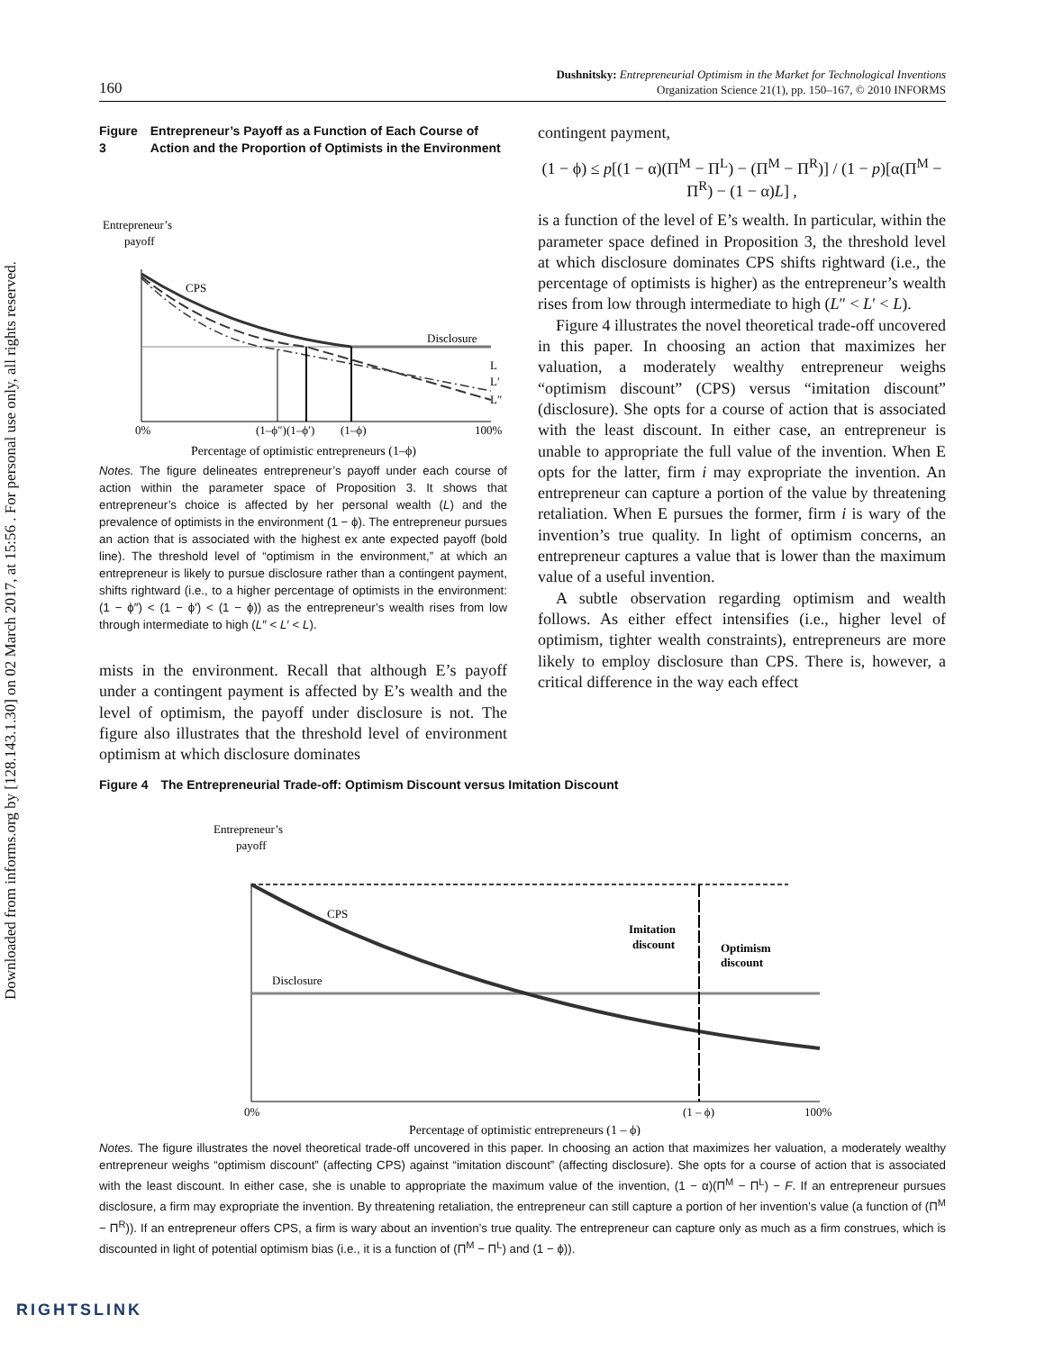Downloaded from informs.org by [128.143.1.30] on 02 March 2017, at 15:56 . For personal use only, all rights reserved.
160
Dushnitsky: Entrepreneurial Optimism in the Market for Technological Inventions
Organization Science 21(1), pp. 150–167, © 2010 INFORMS
Figure 3 Entrepreneur’s Payoff as a Function of Each Course of Action and the Proportion of Optimists in the Environment
Entrepreneur’s
payoff
CPS
Disclosure
L
L′
L″
0%
(1–ϕ″)(1–ϕ′)
(1–ϕ)
100%
Percentage of optimistic entrepreneurs (1–ϕ)
Notes. The figure delineates entrepreneur’s payoff under each course of action within the parameter space of Proposition 3. It shows that entrepreneur’s choice is affected by her personal wealth (L) and the prevalence of optimists in the environment (1 − ϕ). The entrepreneur pursues an action that is associated with the highest ex ante expected payoff (bold line). The threshold level of “optimism in the environment,” at which an entrepreneur is likely to pursue disclosure rather than a contingent payment, shifts rightward (i.e., to a higher percentage of optimists in the environment: (1 − ϕ″) < (1 − ϕ′) < (1 − ϕ)) as the entrepreneur’s wealth rises from low through intermediate to high (L″ < L′ < L).
mists in the environment. Recall that although E’s payoff under a contingent payment is affected by E’s wealth and the level of optimism, the payoff under disclosure is not. The figure also illustrates that the threshold level of environment optimism at which disclosure dominates
contingent payment,
(1 − ϕ) ≤ p[(1 − α)(Π<sup>M</sup> − Π<sup>L</sup>) − (Π<sup>M</sup> − Π<sup>R</sup>)] / (1 − p)[α(Π<sup>M</sup> − Π<sup>R</sup>) − (1 − α)L] ,
is a function of the level of E’s wealth. In particular, within the parameter space defined in Proposition 3, the threshold level at which disclosure dominates CPS shifts rightward (i.e., the percentage of optimists is higher) as the entrepreneur’s wealth rises from low through intermediate to high (L″ < L′ < L).
Figure 4 illustrates the novel theoretical trade-off uncovered in this paper. In choosing an action that maximizes her valuation, a moderately wealthy entrepreneur weighs “optimism discount” (CPS) versus “imitation discount” (disclosure). She opts for a course of action that is associated with the least discount. In either case, an entrepreneur is unable to appropriate the full value of the invention. When E opts for the latter, firm i may expropriate the invention. An entrepreneur can capture a portion of the value by threatening retaliation. When E pursues the former, firm i is wary of the invention’s true quality. In light of optimism concerns, an entrepreneur captures a value that is lower than the maximum value of a useful invention.
A subtle observation regarding optimism and wealth follows. As either effect intensifies (i.e., higher level of optimism, tighter wealth constraints), entrepreneurs are more likely to employ disclosure than CPS. There is, however, a critical difference in the way each effect
Figure 4 The Entrepreneurial Trade-off: Optimism Discount versus Imitation Discount
Entrepreneur’s
payoff
CPS
Disclosure
Imitation
discount
Optimism
discount
0%
(1 – ϕ)
100%
Percentage of optimistic entrepreneurs (1 – ϕ)
Notes. The figure illustrates the novel theoretical trade-off uncovered in this paper. In choosing an action that maximizes her valuation, a moderately wealthy entrepreneur weighs “optimism discount” (affecting CPS) against “imitation discount” (affecting disclosure). She opts for a course of action that is associated with the least discount. In either case, she is unable to appropriate the maximum value of the invention, (1 − α)(Π<sup>M</sup> − Π<sup>L</sup>) − F. If an entrepreneur pursues disclosure, a firm may expropriate the invention. By threatening retaliation, the entrepreneur can still capture a portion of her invention’s value (a function of (Π<sup>M</sup> − Π<sup>R</sup>)). If an entrepreneur offers CPS, a firm is wary about an invention’s true quality. The entrepreneur can capture only as much as a firm construes, which is discounted in light of potential optimism bias (i.e., it is a function of (Π<sup>M</sup> − Π<sup>L</sup>) and (1 − ϕ)).
RIGHTSLINK